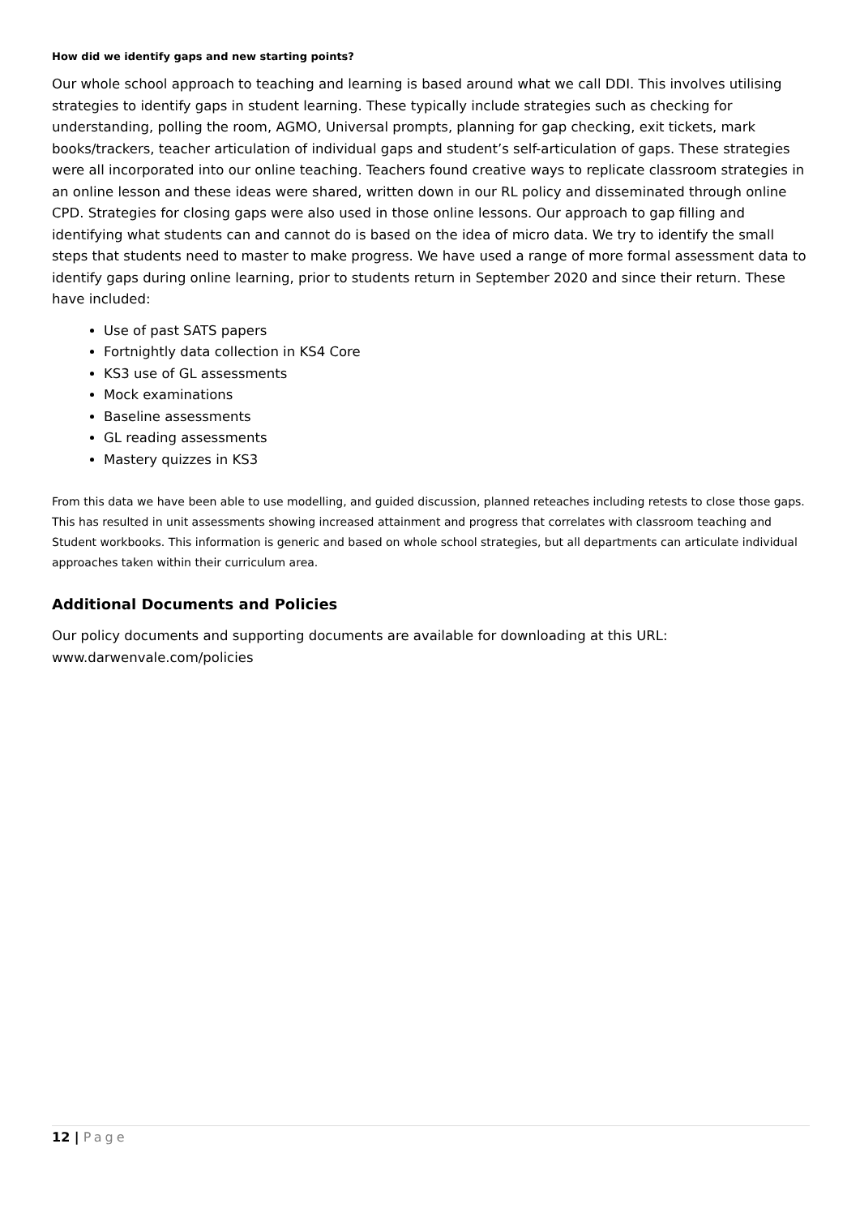How did we identify gaps and new starting points?
Our whole school approach to teaching and learning is based around what we call DDI. This involves utilising strategies to identify gaps in student learning. These typically include strategies such as checking for understanding, polling the room, AGMO, Universal prompts, planning for gap checking, exit tickets, mark books/trackers, teacher articulation of individual gaps and student’s self-articulation of gaps. These strategies were all incorporated into our online teaching. Teachers found creative ways to replicate classroom strategies in an online lesson and these ideas were shared, written down in our RL policy and disseminated through online CPD. Strategies for closing gaps were also used in those online lessons. Our approach to gap filling and identifying what students can and cannot do is based on the idea of micro data. We try to identify the small steps that students need to master to make progress. We have used a range of more formal assessment data to identify gaps during online learning, prior to students return in September 2020 and since their return. These have included:
Use of past SATS papers
Fortnightly data collection in KS4 Core
KS3 use of GL assessments
Mock examinations
Baseline assessments
GL reading assessments
Mastery quizzes in KS3
From this data we have been able to use modelling, and guided discussion, planned reteaches including retests to close those gaps. This has resulted in unit assessments showing increased attainment and progress that correlates with classroom teaching and Student workbooks. This information is generic and based on whole school strategies, but all departments can articulate individual approaches taken within their curriculum area.
Additional Documents and Policies
Our policy documents and supporting documents are available for downloading at this URL: www.darwenvale.com/policies
12 | Page